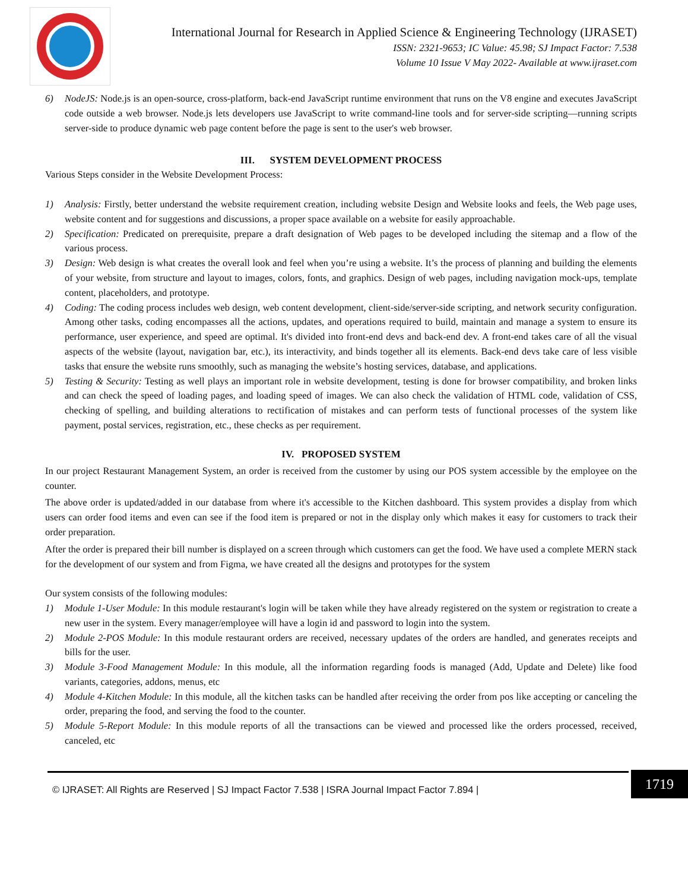International Journal for Research in Applied Science & Engineering Technology (IJRASET)
ISSN: 2321-9653; IC Value: 45.98; SJ Impact Factor: 7.538
Volume 10 Issue V May 2022- Available at www.ijraset.com
6) NodeJS: Node.js is an open-source, cross-platform, back-end JavaScript runtime environment that runs on the V8 engine and executes JavaScript code outside a web browser. Node.js lets developers use JavaScript to write command-line tools and for server-side scripting—running scripts server-side to produce dynamic web page content before the page is sent to the user's web browser.
III. SYSTEM DEVELOPMENT PROCESS
Various Steps consider in the Website Development Process:
1) Analysis: Firstly, better understand the website requirement creation, including website Design and Website looks and feels, the Web page uses, website content and for suggestions and discussions, a proper space available on a website for easily approachable.
2) Specification: Predicated on prerequisite, prepare a draft designation of Web pages to be developed including the sitemap and a flow of the various process.
3) Design: Web design is what creates the overall look and feel when you’re using a website. It’s the process of planning and building the elements of your website, from structure and layout to images, colors, fonts, and graphics. Design of web pages, including navigation mock-ups, template content, placeholders, and prototype.
4) Coding: The coding process includes web design, web content development, client-side/server-side scripting, and network security configuration. Among other tasks, coding encompasses all the actions, updates, and operations required to build, maintain and manage a system to ensure its performance, user experience, and speed are optimal. It's divided into front-end devs and back-end dev. A front-end takes care of all the visual aspects of the website (layout, navigation bar, etc.), its interactivity, and binds together all its elements. Back-end devs take care of less visible tasks that ensure the website runs smoothly, such as managing the website’s hosting services, database, and applications.
5) Testing & Security: Testing as well plays an important role in website development, testing is done for browser compatibility, and broken links and can check the speed of loading pages, and loading speed of images. We can also check the validation of HTML code, validation of CSS, checking of spelling, and building alterations to rectification of mistakes and can perform tests of functional processes of the system like payment, postal services, registration, etc., these checks as per requirement.
IV. PROPOSED SYSTEM
In our project Restaurant Management System, an order is received from the customer by using our POS system accessible by the employee on the counter.
The above order is updated/added in our database from where it's accessible to the Kitchen dashboard. This system provides a display from which users can order food items and even can see if the food item is prepared or not in the display only which makes it easy for customers to track their order preparation.
After the order is prepared their bill number is displayed on a screen through which customers can get the food. We have used a complete MERN stack for the development of our system and from Figma, we have created all the designs and prototypes for the system
Our system consists of the following modules:
1) Module 1-User Module: In this module restaurant's login will be taken while they have already registered on the system or registration to create a new user in the system. Every manager/employee will have a login id and password to login into the system.
2) Module 2-POS Module: In this module restaurant orders are received, necessary updates of the orders are handled, and generates receipts and bills for the user.
3) Module 3-Food Management Module: In this module, all the information regarding foods is managed (Add, Update and Delete) like food variants, categories, addons, menus, etc
4) Module 4-Kitchen Module: In this module, all the kitchen tasks can be handled after receiving the order from pos like accepting or canceling the order, preparing the food, and serving the food to the counter.
5) Module 5-Report Module: In this module reports of all the transactions can be viewed and processed like the orders processed, received, canceled, etc
© IJRASET: All Rights are Reserved | SJ Impact Factor 7.538 | ISRA Journal Impact Factor 7.894 |
1719